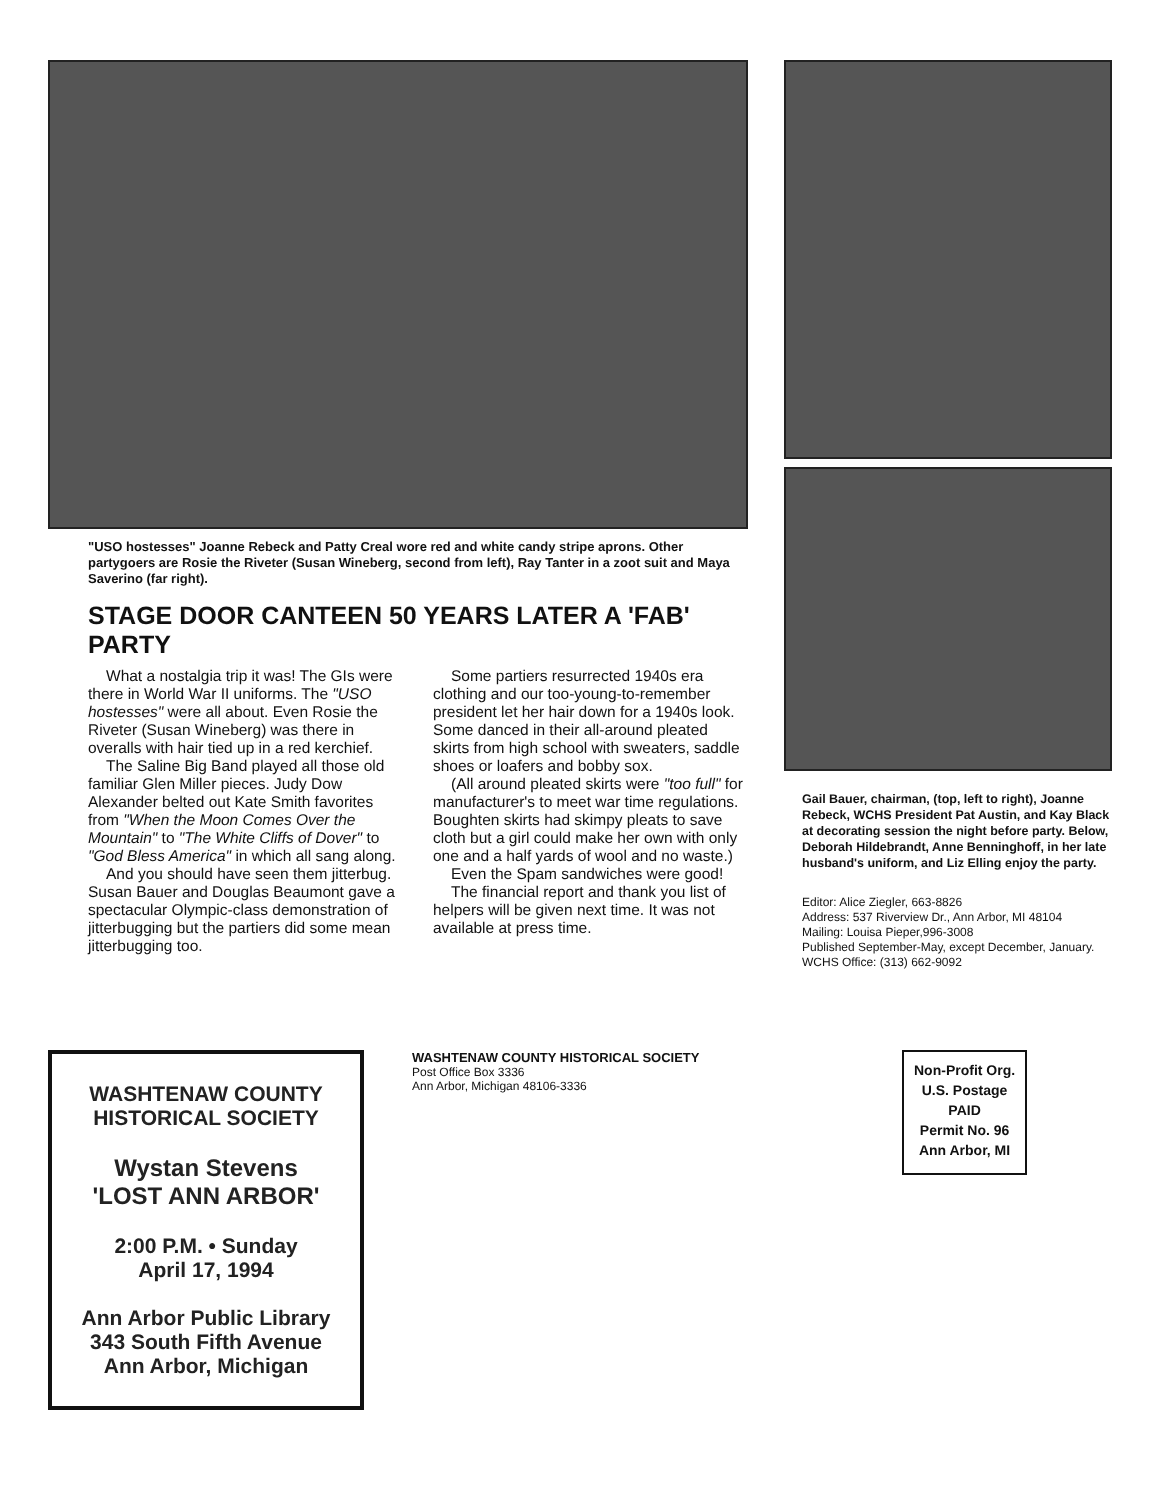"USO hostesses" Joanne Rebeck and Patty Creal wore red and white candy stripe aprons. Other partygoers are Rosie the Riveter (Susan Wineberg, second from left), Ray Tanter in a zoot suit and Maya Saverino (far right).
STAGE DOOR CANTEEN 50 YEARS LATER A 'FAB' PARTY
What a nostalgia trip it was! The GIs were there in World War II uniforms. The "USO hostesses" were all about. Even Rosie the Riveter (Susan Wineberg) was there in overalls with hair tied up in a red kerchief.
The Saline Big Band played all those old familiar Glen Miller pieces. Judy Dow Alexander belted out Kate Smith favorites from "When the Moon Comes Over the Mountain" to "The White Cliffs of Dover" to "God Bless America" in which all sang along.
And you should have seen them jitterbug. Susan Bauer and Douglas Beaumont gave a spectacular Olympic-class demonstration of jitterbugging but the partiers did some mean jitterbugging too.
Some partiers resurrected 1940s era clothing and our too-young-to-remember president let her hair down for a 1940s look. Some danced in their all-around pleated skirts from high school with sweaters, saddle shoes or loafers and bobby sox.
(All around pleated skirts were "too full" for manufacturer's to meet war time regulations. Boughten skirts had skimpy pleats to save cloth but a girl could make her own with only one and a half yards of wool and no waste.)
Even the Spam sandwiches were good!
The financial report and thank you list of helpers will be given next time. It was not available at press time.
Gail Bauer, chairman, (top, left to right), Joanne Rebeck, WCHS President Pat Austin, and Kay Black at decorating session the night before party. Below, Deborah Hildebrandt, Anne Benninghoff, in her late husband's uniform, and Liz Elling enjoy the party.
Editor: Alice Ziegler, 663-8826
Address: 537 Riverview Dr., Ann Arbor, MI 48104
Mailing: Louisa Pieper,996-3008
Published September-May, except December, January.
WCHS Office: (313) 662-9092
WASHTENAW COUNTY
HISTORICAL SOCIETY
Wystan Stevens
'LOST ANN ARBOR'
2:00 P.M. • Sunday
April 17, 1994
Ann Arbor Public Library
343 South Fifth Avenue
Ann Arbor, Michigan
WASHTENAW COUNTY HISTORICAL SOCIETY
Post Office Box 3336
Ann Arbor, Michigan 48106-3336
Non-Profit Org.
U.S. Postage
PAID
Permit No. 96
Ann Arbor, MI